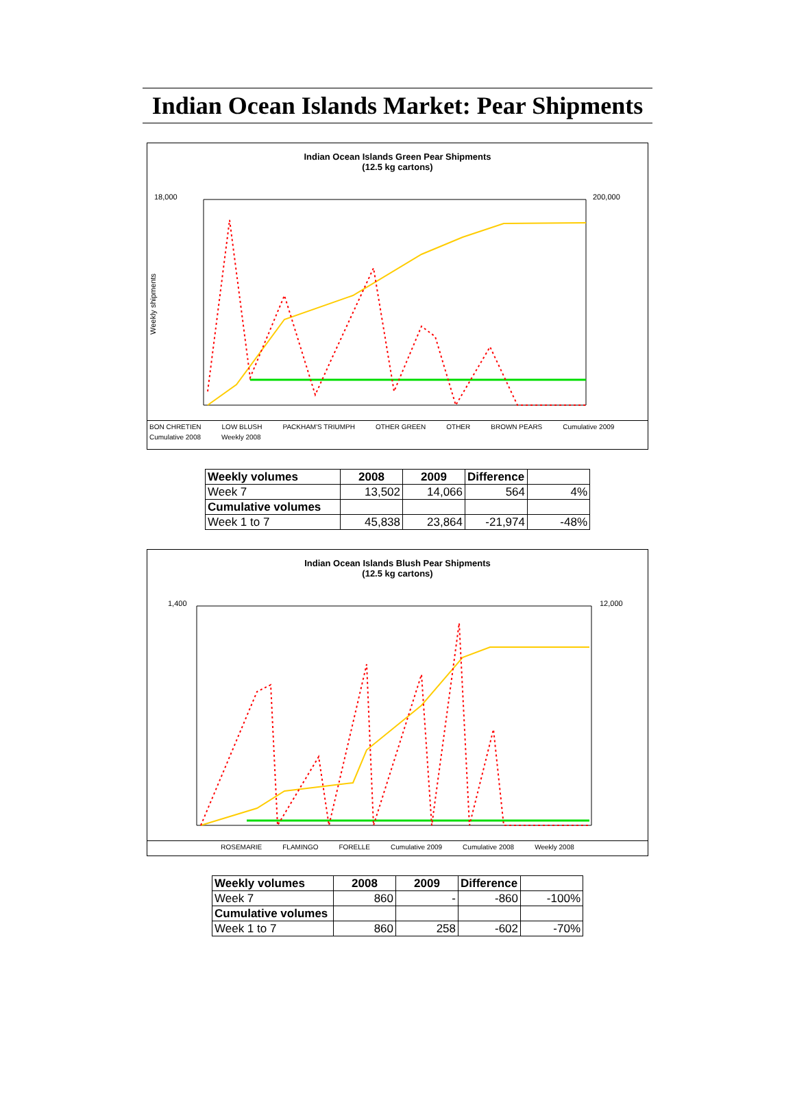Indian Ocean Islands Market: Pear Shipments
Indian Ocean Islands Green Pear Shipments
(12.5 kg cartons)
18,000
200,000
Weekly shipments
BON CHRETIEN LOW BLUSH PACKHAM'S TRIUMPH OTHER GREEN OTHER BROWN PEARS Cumulative 2009 Cumulative 2008 Weekly 2008
| Weekly volumes | 2008 | 2009 | Difference | |
| Week 7 | 13,502 | 14,066 | 564 | 4% |
| Cumulative volumes | | | | |
| Week 1 to 7 | 45,838 | 23,864 | -21,974 | -48% |
Indian Ocean Islands Blush Pear Shipments
(12.5 kg cartons)
1,400
12,000
ROSEMARIE FLAMINGO FORELLE Cumulative 2009 Cumulative 2008 Weekly 2008
| Weekly volumes | 2008 | 2009 | Difference | |
| Week 7 | 860 | - | -860 | -100% |
| Cumulative volumes | | | | |
| Week 1 to 7 | 860 | 258 | -602 | -70% |